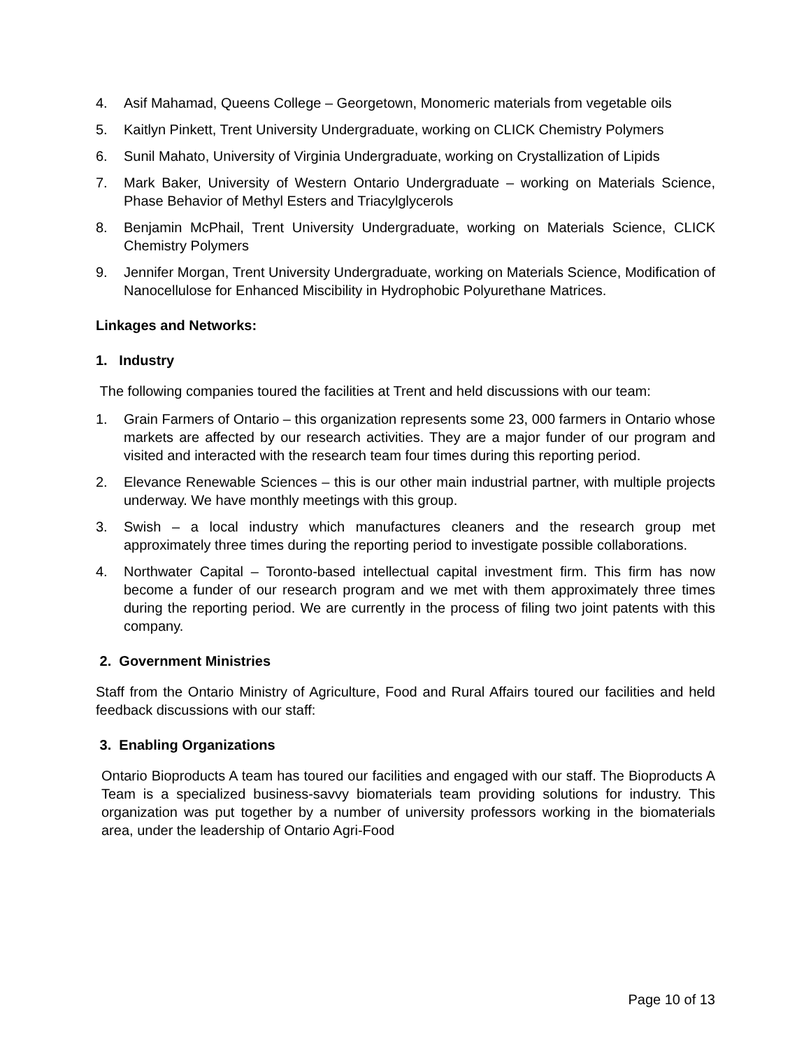4. Asif Mahamad, Queens College – Georgetown, Monomeric materials from vegetable oils
5. Kaitlyn Pinkett, Trent University Undergraduate, working on CLICK Chemistry Polymers
6. Sunil Mahato, University of Virginia Undergraduate, working on Crystallization of Lipids
7. Mark Baker, University of Western Ontario Undergraduate – working on Materials Science, Phase Behavior of Methyl Esters and Triacylglycerols
8. Benjamin McPhail, Trent University Undergraduate, working on Materials Science, CLICK Chemistry Polymers
9. Jennifer Morgan, Trent University Undergraduate, working on Materials Science, Modification of Nanocellulose for Enhanced Miscibility in Hydrophobic Polyurethane Matrices.
Linkages and Networks:
1. Industry
The following companies toured the facilities at Trent and held discussions with our team:
1. Grain Farmers of Ontario – this organization represents some 23, 000 farmers in Ontario whose markets are affected by our research activities. They are a major funder of our program and visited and interacted with the research team four times during this reporting period.
2. Elevance Renewable Sciences – this is our other main industrial partner, with multiple projects underway. We have monthly meetings with this group.
3. Swish – a local industry which manufactures cleaners and the research group met approximately three times during the reporting period to investigate possible collaborations.
4. Northwater Capital – Toronto-based intellectual capital investment firm. This firm has now become a funder of our research program and we met with them approximately three times during the reporting period. We are currently in the process of filing two joint patents with this company.
2. Government Ministries
Staff from the Ontario Ministry of Agriculture, Food and Rural Affairs toured our facilities and held feedback discussions with our staff:
3. Enabling Organizations
Ontario Bioproducts A team has toured our facilities and engaged with our staff. The Bioproducts A Team is a specialized business-savvy biomaterials team providing solutions for industry. This organization was put together by a number of university professors working in the biomaterials area, under the leadership of Ontario Agri-Food
Page 10 of 13